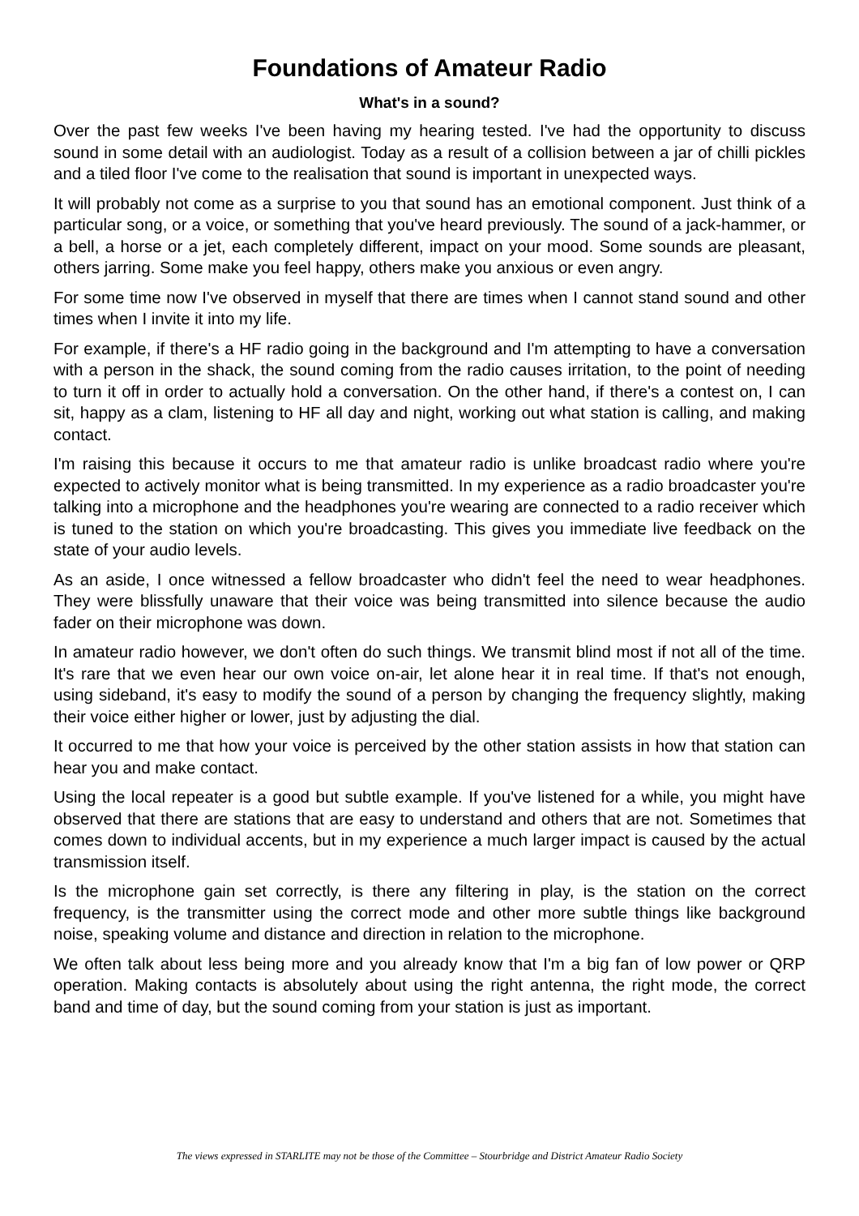Foundations of Amateur Radio
What's in a sound?
Over the past few weeks I've been having my hearing tested. I've had the opportunity to discuss sound in some detail with an audiologist. Today as a result of a collision between a jar of chilli pickles and a tiled floor I've come to the realisation that sound is important in unexpected ways.
It will probably not come as a surprise to you that sound has an emotional component. Just think of a particular song, or a voice, or something that you've heard previously. The sound of a jack-hammer, or a bell, a horse or a jet, each completely different, impact on your mood. Some sounds are pleasant, others jarring. Some make you feel happy, others make you anxious or even angry.
For some time now I've observed in myself that there are times when I cannot stand sound and other times when I invite it into my life.
For example, if there's a HF radio going in the background and I'm attempting to have a conversation with a person in the shack, the sound coming from the radio causes irritation, to the point of needing to turn it off in order to actually hold a conversation. On the other hand, if there's a contest on, I can sit, happy as a clam, listening to HF all day and night, working out what station is calling, and making contact.
I'm raising this because it occurs to me that amateur radio is unlike broadcast radio where you're expected to actively monitor what is being transmitted. In my experience as a radio broadcaster you're talking into a microphone and the headphones you're wearing are connected to a radio receiver which is tuned to the station on which you're broadcasting. This gives you immediate live feedback on the state of your audio levels.
As an aside, I once witnessed a fellow broadcaster who didn't feel the need to wear headphones. They were blissfully unaware that their voice was being transmitted into silence because the audio fader on their microphone was down.
In amateur radio however, we don't often do such things. We transmit blind most if not all of the time. It's rare that we even hear our own voice on-air, let alone hear it in real time. If that's not enough, using sideband, it's easy to modify the sound of a person by changing the frequency slightly, making their voice either higher or lower, just by adjusting the dial.
It occurred to me that how your voice is perceived by the other station assists in how that station can hear you and make contact.
Using the local repeater is a good but subtle example. If you've listened for a while, you might have observed that there are stations that are easy to understand and others that are not. Sometimes that comes down to individual accents, but in my experience a much larger impact is caused by the actual transmission itself.
Is the microphone gain set correctly, is there any filtering in play, is the station on the correct frequency, is the transmitter using the correct mode and other more subtle things like background noise, speaking volume and distance and direction in relation to the microphone.
We often talk about less being more and you already know that I'm a big fan of low power or QRP operation. Making contacts is absolutely about using the right antenna, the right mode, the correct band and time of day, but the sound coming from your station is just as important.
The views expressed in STARLITE may not be those of the Committee – Stourbridge and District Amateur Radio Society